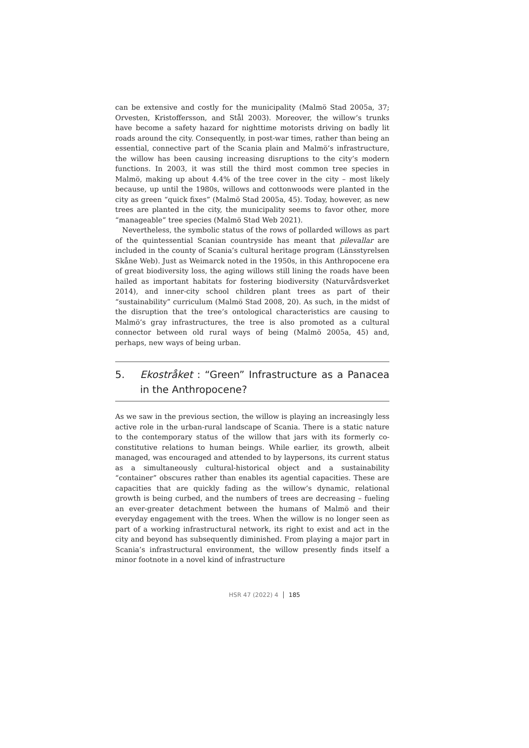can be extensive and costly for the municipality (Malmö Stad 2005a, 37; Orvesten, Kristoffersson, and Stål 2003). Moreover, the willow’s trunks have become a safety hazard for nighttime motorists driving on badly lit roads around the city. Consequently, in post-war times, rather than being an essential, connective part of the Scania plain and Malmö’s infrastructure, the willow has been causing increasing disruptions to the city’s modern functions. In 2003, it was still the third most common tree species in Malmö, making up about 4.4% of the tree cover in the city – most likely because, up until the 1980s, willows and cottonwoods were planted in the city as green “quick fixes” (Malmö Stad 2005a, 45). Today, however, as new trees are planted in the city, the municipality seems to favor other, more “manageable” tree species (Malmö Stad Web 2021).
Nevertheless, the symbolic status of the rows of pollarded willows as part of the quintessential Scanian countryside has meant that pilevallar are included in the county of Scania’s cultural heritage program (Länsstyrelsen Skåne Web). Just as Weimarck noted in the 1950s, in this Anthropocene era of great biodiversity loss, the aging willows still lining the roads have been hailed as important habitats for fostering biodiversity (Naturvårdsverket 2014), and inner-city school children plant trees as part of their “sustainability” curriculum (Malmö Stad 2008, 20). As such, in the midst of the disruption that the tree’s ontological characteristics are causing to Malmö’s gray infrastructures, the tree is also promoted as a cultural connector between old rural ways of being (Malmö 2005a, 45) and, perhaps, new ways of being urban.
5. Ekostråket : “Green” Infrastructure as a Panacea in the Anthropocene?
As we saw in the previous section, the willow is playing an increasingly less active role in the urban-rural landscape of Scania. There is a static nature to the contemporary status of the willow that jars with its formerly co-constitutive relations to human beings. While earlier, its growth, albeit managed, was encouraged and attended to by laypersons, its current status as a simultaneously cultural-historical object and a sustainability “container” obscures rather than enables its agential capacities. These are capacities that are quickly fading as the willow’s dynamic, relational growth is being curbed, and the numbers of trees are decreasing – fueling an ever-greater detachment between the humans of Malmö and their everyday engagement with the trees. When the willow is no longer seen as part of a working infrastructural network, its right to exist and act in the city and beyond has subsequently diminished. From playing a major part in Scania’s infrastructural environment, the willow presently finds itself a minor footnote in a novel kind of infrastructure
HSR 47 (2022) 4 185